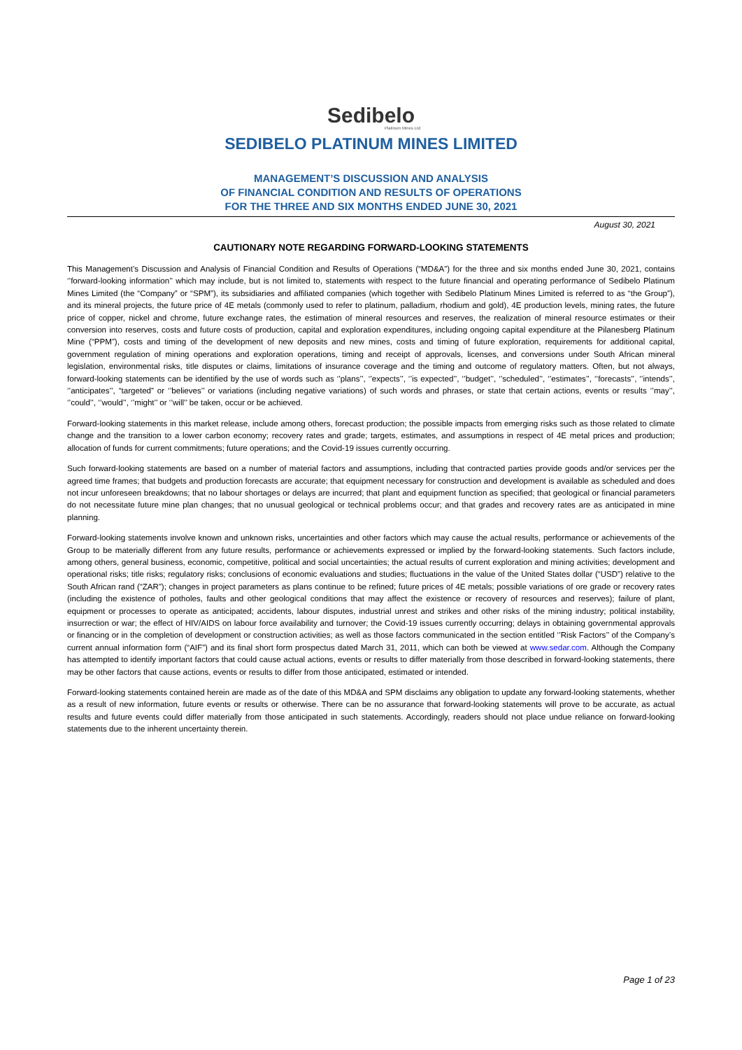Sedibelo
Platinum Mines Ltd
SEDIBELO PLATINUM MINES LIMITED
MANAGEMENT’S DISCUSSION AND ANALYSIS
OF FINANCIAL CONDITION AND RESULTS OF OPERATIONS
FOR THE THREE AND SIX MONTHS ENDED JUNE 30, 2021
August 30, 2021
CAUTIONARY NOTE REGARDING FORWARD-LOOKING STATEMENTS
This Management’s Discussion and Analysis of Financial Condition and Results of Operations (“MD&A”) for the three and six months ended June 30, 2021, contains ‘’forward-looking information’’ which may include, but is not limited to, statements with respect to the future financial and operating performance of Sedibelo Platinum Mines Limited (the “Company” or “SPM”), its subsidiaries and affiliated companies (which together with Sedibelo Platinum Mines Limited is referred to as “the Group”), and its mineral projects, the future price of 4E metals (commonly used to refer to platinum, palladium, rhodium and gold), 4E production levels, mining rates, the future price of copper, nickel and chrome, future exchange rates, the estimation of mineral resources and reserves, the realization of mineral resource estimates or their conversion into reserves, costs and future costs of production, capital and exploration expenditures, including ongoing capital expenditure at the Pilanesberg Platinum Mine (“PPM”), costs and timing of the development of new deposits and new mines, costs and timing of future exploration, requirements for additional capital, government regulation of mining operations and exploration operations, timing and receipt of approvals, licenses, and conversions under South African mineral legislation, environmental risks, title disputes or claims, limitations of insurance coverage and the timing and outcome of regulatory matters. Often, but not always, forward-looking statements can be identified by the use of words such as ‘’plans’’, ‘’expects’’, ‘’is expected’’, ‘’budget’’, ‘’scheduled’’, ‘’estimates’’, ‘’forecasts’’, ‘’intends’’, ‘’anticipates’’, “targeted” or ‘’believes’’ or variations (including negative variations) of such words and phrases, or state that certain actions, events or results ‘’may’’, ‘’could’’, ‘’would’’, ‘’might’’ or ‘’will’’ be taken, occur or be achieved.
Forward-looking statements in this market release, include among others, forecast production; the possible impacts from emerging risks such as those related to climate change and the transition to a lower carbon economy; recovery rates and grade; targets, estimates, and assumptions in respect of 4E metal prices and production; allocation of funds for current commitments; future operations; and the Covid-19 issues currently occurring.
Such forward-looking statements are based on a number of material factors and assumptions, including that contracted parties provide goods and/or services per the agreed time frames; that budgets and production forecasts are accurate; that equipment necessary for construction and development is available as scheduled and does not incur unforeseen breakdowns; that no labour shortages or delays are incurred; that plant and equipment function as specified; that geological or financial parameters do not necessitate future mine plan changes; that no unusual geological or technical problems occur; and that grades and recovery rates are as anticipated in mine planning.
Forward-looking statements involve known and unknown risks, uncertainties and other factors which may cause the actual results, performance or achievements of the Group to be materially different from any future results, performance or achievements expressed or implied by the forward-looking statements. Such factors include, among others, general business, economic, competitive, political and social uncertainties; the actual results of current exploration and mining activities; development and operational risks; title risks; regulatory risks; conclusions of economic evaluations and studies; fluctuations in the value of the United States dollar (“USD”) relative to the South African rand (“ZAR”); changes in project parameters as plans continue to be refined; future prices of 4E metals; possible variations of ore grade or recovery rates (including the existence of potholes, faults and other geological conditions that may affect the existence or recovery of resources and reserves); failure of plant, equipment or processes to operate as anticipated; accidents, labour disputes, industrial unrest and strikes and other risks of the mining industry; political instability, insurrection or war; the effect of HIV/AIDS on labour force availability and turnover; the Covid-19 issues currently occurring; delays in obtaining governmental approvals or financing or in the completion of development or construction activities; as well as those factors communicated in the section entitled ‘’Risk Factors’’ of the Company’s current annual information form (“AIF”) and its final short form prospectus dated March 31, 2011, which can both be viewed at www.sedar.com. Although the Company has attempted to identify important factors that could cause actual actions, events or results to differ materially from those described in forward-looking statements, there may be other factors that cause actions, events or results to differ from those anticipated, estimated or intended.
Forward-looking statements contained herein are made as of the date of this MD&A and SPM disclaims any obligation to update any forward-looking statements, whether as a result of new information, future events or results or otherwise. There can be no assurance that forward-looking statements will prove to be accurate, as actual results and future events could differ materially from those anticipated in such statements. Accordingly, readers should not place undue reliance on forward-looking statements due to the inherent uncertainty therein.
Page 1 of 23